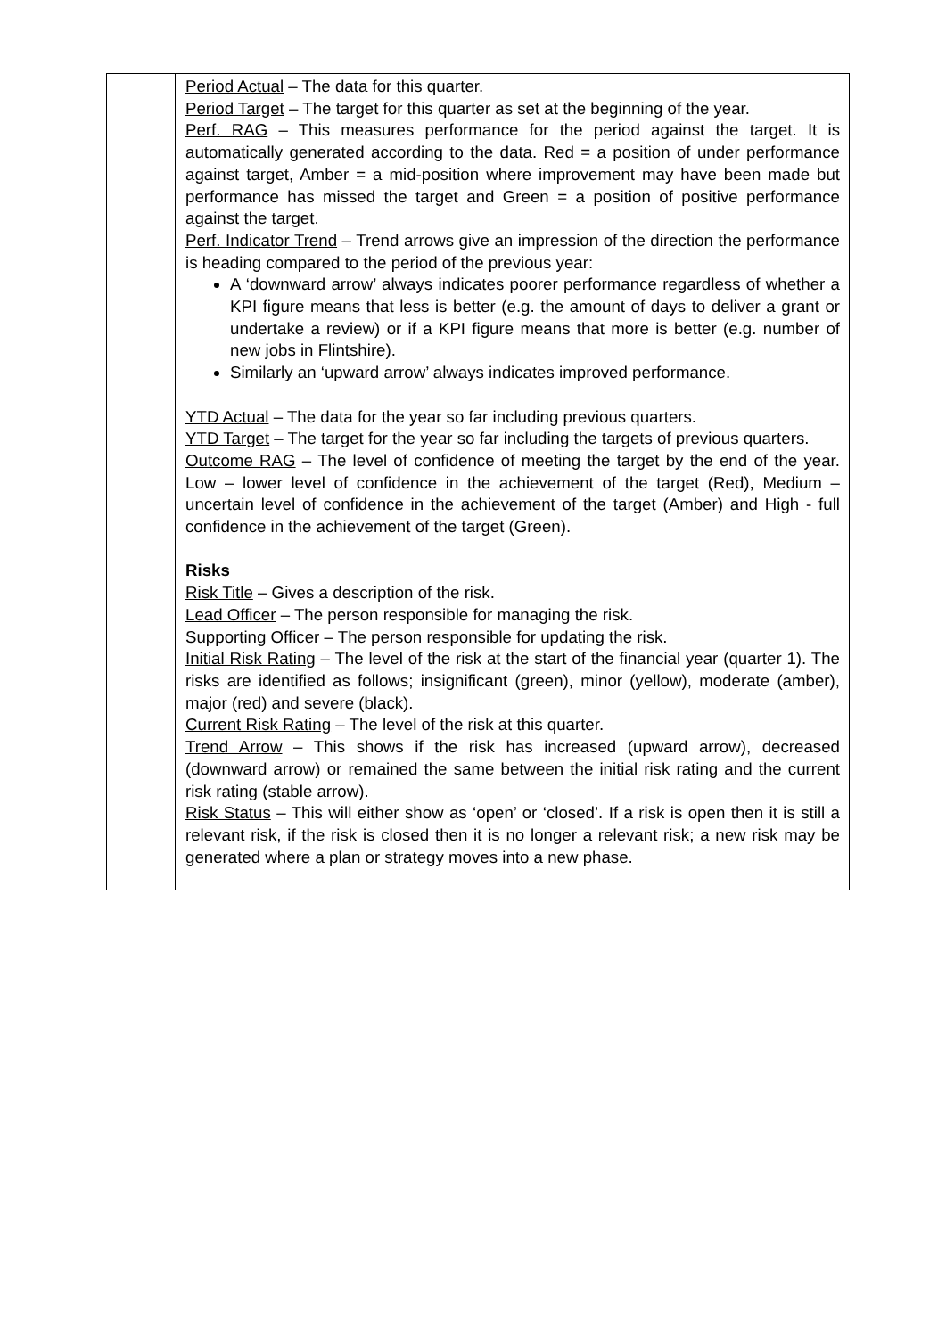| | Period Actual – The data for this quarter. Period Target – The target for this quarter as set at the beginning of the year. Perf. RAG – This measures performance for the period against the target. It is automatically generated according to the data. Red = a position of under performance against target, Amber = a mid-position where improvement may have been made but performance has missed the target and Green = a position of positive performance against the target. Perf. Indicator Trend – Trend arrows give an impression of the direction the performance is heading compared to the period of the previous year: A ‘downward arrow’ always indicates poorer performance regardless of whether a KPI figure means that less is better (e.g. the amount of days to deliver a grant or undertake a review) or if a KPI figure means that more is better (e.g. number of new jobs in Flintshire). Similarly an ‘upward arrow’ always indicates improved performance. YTD Actual – The data for the year so far including previous quarters. YTD Target – The target for the year so far including the targets of previous quarters. Outcome RAG – The level of confidence of meeting the target by the end of the year. Low – lower level of confidence in the achievement of the target (Red), Medium – uncertain level of confidence in the achievement of the target (Amber) and High - full confidence in the achievement of the target (Green). Risks Risk Title – Gives a description of the risk. Lead Officer – The person responsible for managing the risk. Supporting Officer – The person responsible for updating the risk. Initial Risk Rating – The level of the risk at the start of the financial year (quarter 1). The risks are identified as follows; insignificant (green), minor (yellow), moderate (amber), major (red) and severe (black). Current Risk Rating – The level of the risk at this quarter. Trend Arrow – This shows if the risk has increased (upward arrow), decreased (downward arrow) or remained the same between the initial risk rating and the current risk rating (stable arrow). Risk Status – This will either show as ‘open’ or ‘closed’. If a risk is open then it is still a relevant risk, if the risk is closed then it is no longer a relevant risk; a new risk may be generated where a plan or strategy moves into a new phase. |